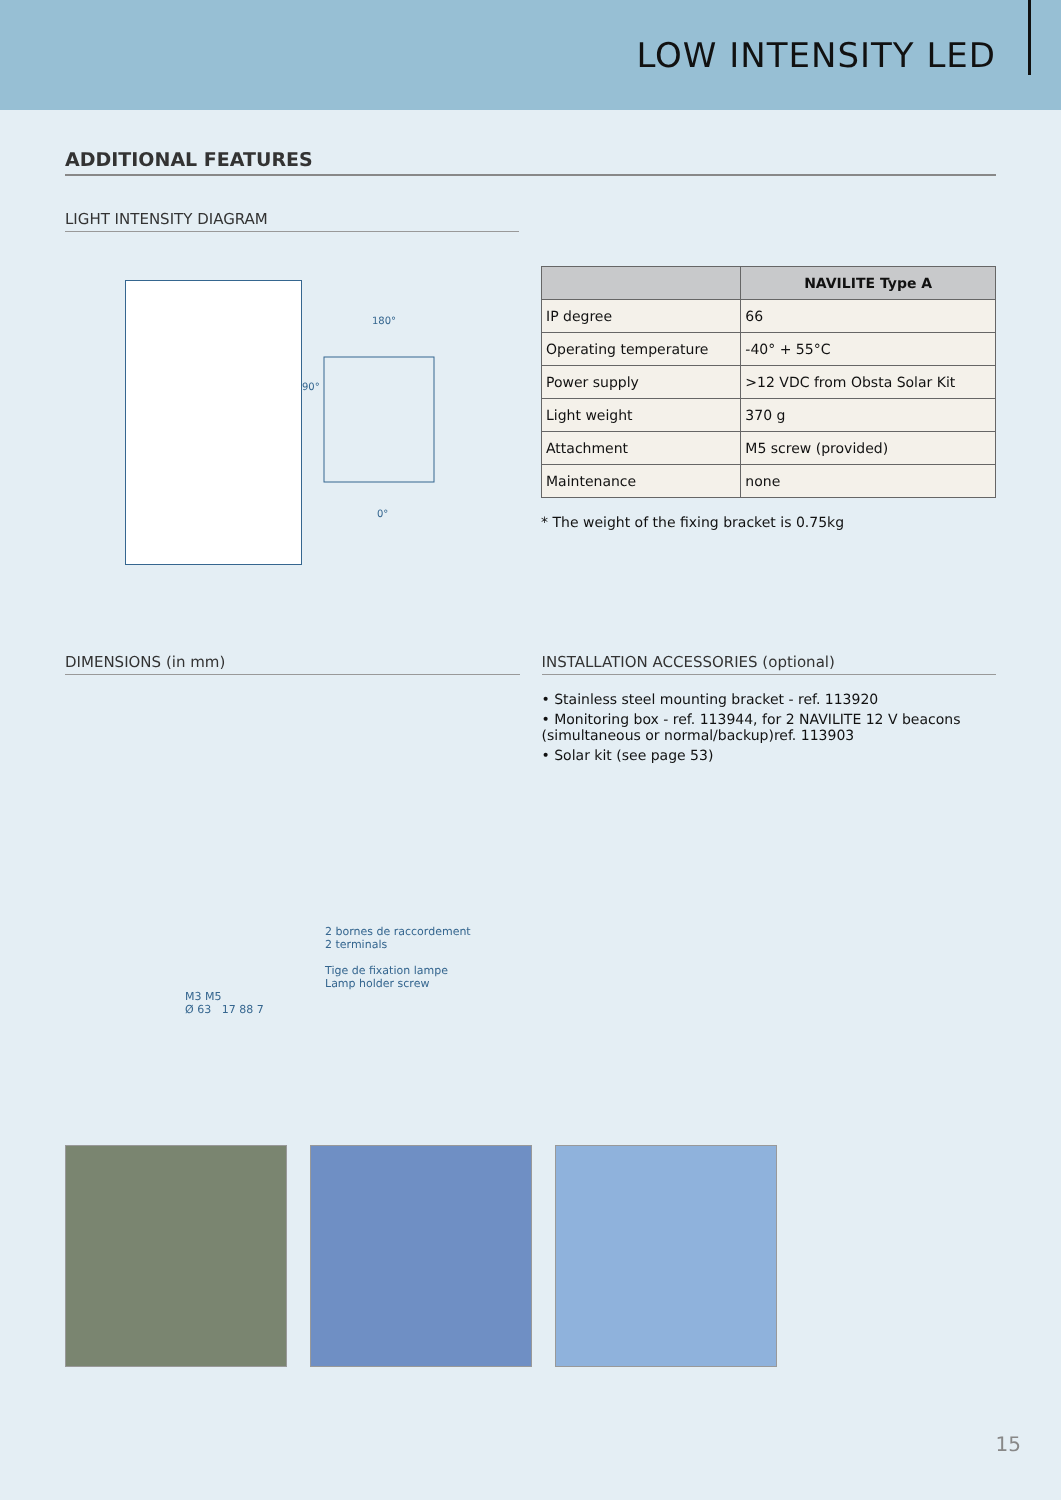LOW INTENSITY LED
ADDITIONAL FEATURES
LIGHT INTENSITY DIAGRAM
180°
90°
0°
| | NAVILITE Type A |
| --- | --- |
| IP degree | 66 |
| Operating temperature | -40° + 55°C |
| Power supply | >12 VDC from Obsta Solar Kit |
| Light weight | 370 g |
| Attachment | M5 screw (provided) |
| Maintenance | none |
* The weight of the fixing bracket is 0.75kg
DIMENSIONS (in mm)
2 bornes de raccordement
2 terminals
Tige de fixation lampe
Lamp holder screw
M3 M5
Ø 63 17 88 7
INSTALLATION ACCESSORIES (optional)
• Stainless steel mounting bracket - ref. 113920
• Monitoring box - ref. 113944, for 2 NAVILITE 12 V beacons (simultaneous or normal/backup)ref. 113903
• Solar kit (see page 53)
15